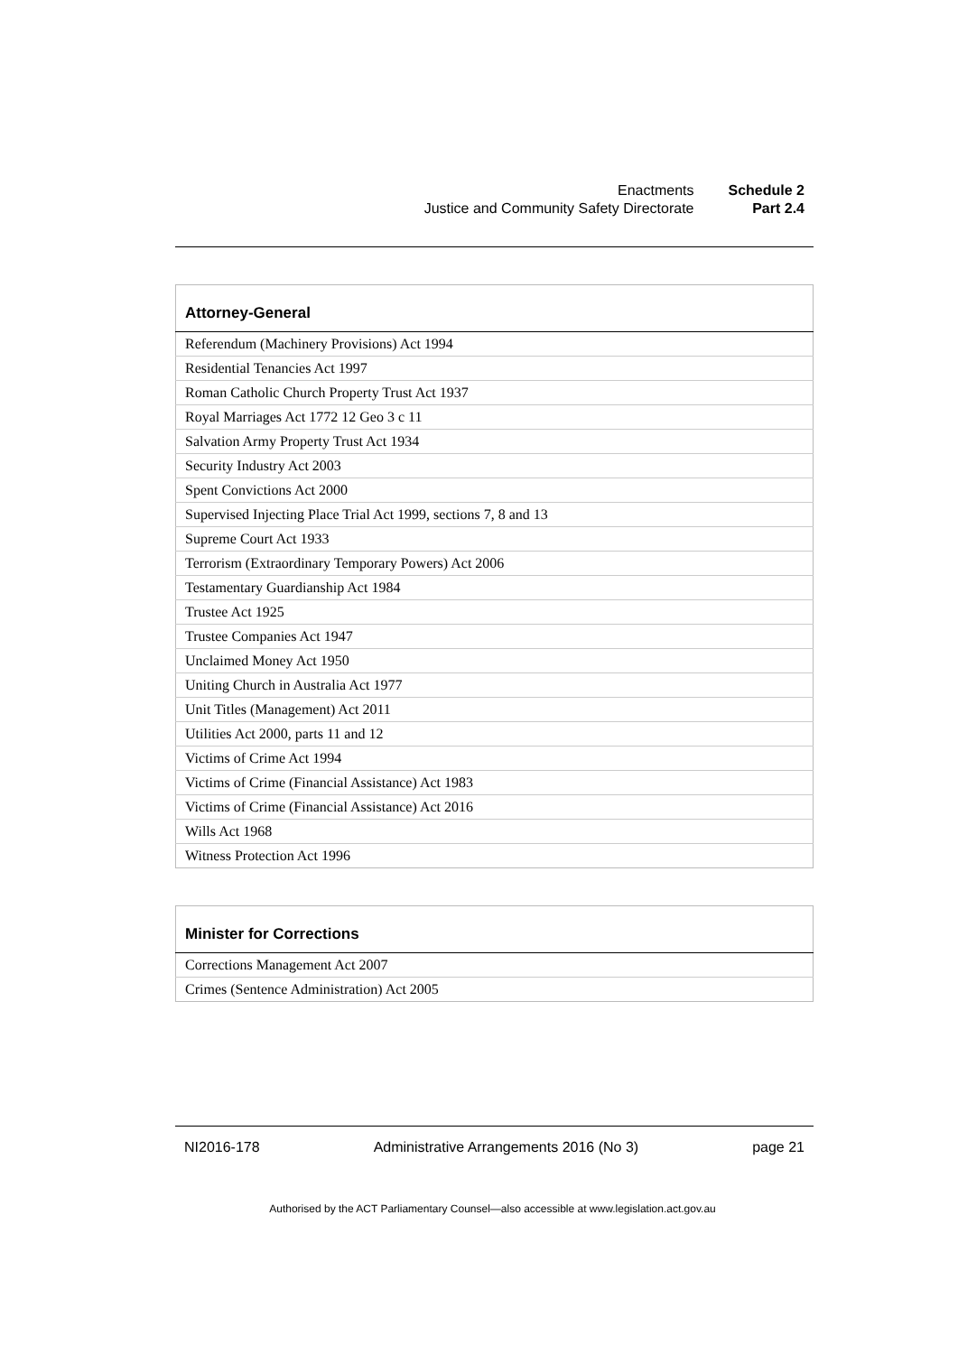| Enactments | Schedule 2 |
| Justice and Community Safety Directorate | Part 2.4 |
| Attorney-General |
| --- |
| Referendum (Machinery Provisions) Act 1994 |
| Residential Tenancies Act 1997 |
| Roman Catholic Church Property Trust Act 1937 |
| Royal Marriages Act 1772 12 Geo 3 c 11 |
| Salvation Army Property Trust Act 1934 |
| Security Industry Act 2003 |
| Spent Convictions Act 2000 |
| Supervised Injecting Place Trial Act 1999, sections 7, 8 and 13 |
| Supreme Court Act 1933 |
| Terrorism (Extraordinary Temporary Powers) Act 2006 |
| Testamentary Guardianship Act 1984 |
| Trustee Act 1925 |
| Trustee Companies Act 1947 |
| Unclaimed Money Act 1950 |
| Uniting Church in Australia Act 1977 |
| Unit Titles (Management) Act 2011 |
| Utilities Act 2000, parts 11 and 12 |
| Victims of Crime Act 1994 |
| Victims of Crime (Financial Assistance) Act 1983 |
| Victims of Crime (Financial Assistance) Act 2016 |
| Wills Act 1968 |
| Witness Protection Act 1996 |
| Minister for Corrections |
| --- |
| Corrections Management Act 2007 |
| Crimes (Sentence Administration) Act 2005 |
NI2016-178 Administrative Arrangements 2016 (No 3) page 21
Authorised by the ACT Parliamentary Counsel—also accessible at www.legislation.act.gov.au